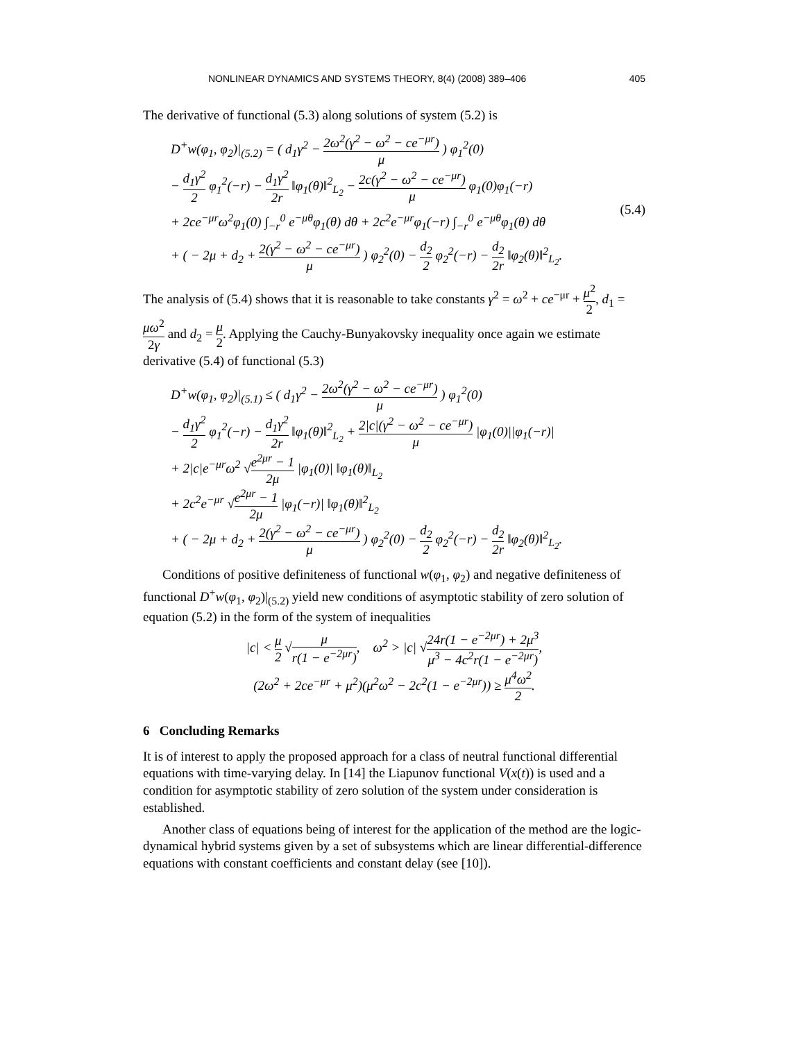NONLINEAR DYNAMICS AND SYSTEMS THEORY, 8(4) (2008) 389–406 405
The derivative of functional (5.3) along solutions of system (5.2) is
(5.4)
D<sup>+</sup>w(φ<sub>1</sub>, φ<sub>2</sub>)|<sub>(5.2)</sub> = ( d<sub>1</sub>γ<sup>2</sup> − 2ω<sup>2</sup>(γ<sup>2</sup> − ω<sup>2</sup> − ce<sup>−μr</sup>) μ ) φ<sub>1</sub><sup>2</sup>(0)
− d<sub>1</sub>γ<sup>2</sup> 2 φ<sub>1</sub><sup>2</sup>(−r) − d<sub>1</sub>γ<sup>2</sup> 2r ‖φ<sub>1</sub>(θ)‖<sup>2</sup><sub>L<sub>2</sub></sub> − 2c(γ<sup>2</sup> − ω<sup>2</sup> − ce<sup>−μr</sup>) μ φ<sub>1</sub>(0)φ<sub>1</sub>(−r)
+ 2ce<sup>−μr</sup>ω<sup>2</sup>φ<sub>1</sub>(0) ∫<sub>−r</sub><sup>0</sup> e<sup>−μθ</sup>φ<sub>1</sub>(θ) dθ + 2c<sup>2</sup>e<sup>−μr</sup>φ<sub>1</sub>(−r) ∫<sub>−r</sub><sup>0</sup> e<sup>−μθ</sup>φ<sub>1</sub>(θ) dθ
+ ( − 2μ + d<sub>2</sub> + 2(γ<sup>2</sup> − ω<sup>2</sup> − ce<sup>−μr</sup>) μ ) φ<sub>2</sub><sup>2</sup>(0) − d<sub>2</sub> 2 φ<sub>2</sub><sup>2</sup>(−r) − d<sub>2</sub> 2r ‖φ<sub>2</sub>(θ)‖<sup>2</sup><sub>L<sub>2</sub></sub>.
The analysis of (5.4) shows that it is reasonable to take constants γ<sup>2</sup> = ω<sup>2</sup> + ce<sup>−μr</sup> + μ<sup>2</sup> 2, d<sub>1</sub> = μω<sup>2</sup> 2γ and d<sub>2</sub> = μ 2. Applying the Cauchy-Bunyakovsky inequality once again we estimate derivative (5.4) of functional (5.3)
D<sup>+</sup>w(φ<sub>1</sub>, φ<sub>2</sub>)|<sub>(5.1)</sub> ≤ ( d<sub>1</sub>γ<sup>2</sup> − 2ω<sup>2</sup>(γ<sup>2</sup> − ω<sup>2</sup> − ce<sup>−μr</sup>) μ ) φ<sub>1</sub><sup>2</sup>(0)
− d<sub>1</sub>γ<sup>2</sup> 2 φ<sub>1</sub><sup>2</sup>(−r) − d<sub>1</sub>γ<sup>2</sup> 2r ‖φ<sub>1</sub>(θ)‖<sup>2</sup><sub>L<sub>2</sub></sub> + 2|c|(γ<sup>2</sup> − ω<sup>2</sup> − ce<sup>−μr</sup>) μ |φ<sub>1</sub>(0)||φ<sub>1</sub>(−r)|
+ 2|c|e<sup>−μr</sup>ω<sup>2</sup> √e<sup>2μr</sup> − 1 2μ |φ<sub>1</sub>(0)| ‖φ<sub>1</sub>(θ)‖<sub>L<sub>2</sub></sub>
+ 2c<sup>2</sup>e<sup>−μr</sup> √e<sup>2μr</sup> − 1 2μ |φ<sub>1</sub>(−r)| ‖φ<sub>1</sub>(θ)‖<sup>2</sup><sub>L<sub>2</sub></sub>
+ ( − 2μ + d<sub>2</sub> + 2(γ<sup>2</sup> − ω<sup>2</sup> − ce<sup>−μr</sup>) μ ) φ<sub>2</sub><sup>2</sup>(0) − d<sub>2</sub> 2 φ<sub>2</sub><sup>2</sup>(−r) − d<sub>2</sub> 2r ‖φ<sub>2</sub>(θ)‖<sup>2</sup><sub>L<sub>2</sub></sub>.
Conditions of positive definiteness of functional w(φ<sub>1</sub>, φ<sub>2</sub>) and negative definiteness of functional D<sup>+</sup>w(φ<sub>1</sub>, φ<sub>2</sub>)|<sub>(5.2)</sub> yield new conditions of asymptotic stability of zero solution of equation (5.2) in the form of the system of inequalities
|c| < μ 2 √μ r(1 − e<sup>−2μr</sup>), ω<sup>2</sup> > |c| √24r(1 − e<sup>−2μr</sup>) + 2μ<sup>3</sup> μ<sup>3</sup> − 4c<sup>2</sup>r(1 − e<sup>−2μr</sup>),
(2ω<sup>2</sup> + 2ce<sup>−μr</sup> + μ<sup>2</sup>)(μ<sup>2</sup>ω<sup>2</sup> − 2c<sup>2</sup>(1 − e<sup>−2μr</sup>)) ≥ μ<sup>4</sup>ω<sup>2</sup> 2.
6 Concluding Remarks
It is of interest to apply the proposed approach for a class of neutral functional differential equations with time-varying delay. In [14] the Liapunov functional V(x(t)) is used and a condition for asymptotic stability of zero solution of the system under consideration is established.
Another class of equations being of interest for the application of the method are the logic-dynamical hybrid systems given by a set of subsystems which are linear differential-difference equations with constant coefficients and constant delay (see [10]).